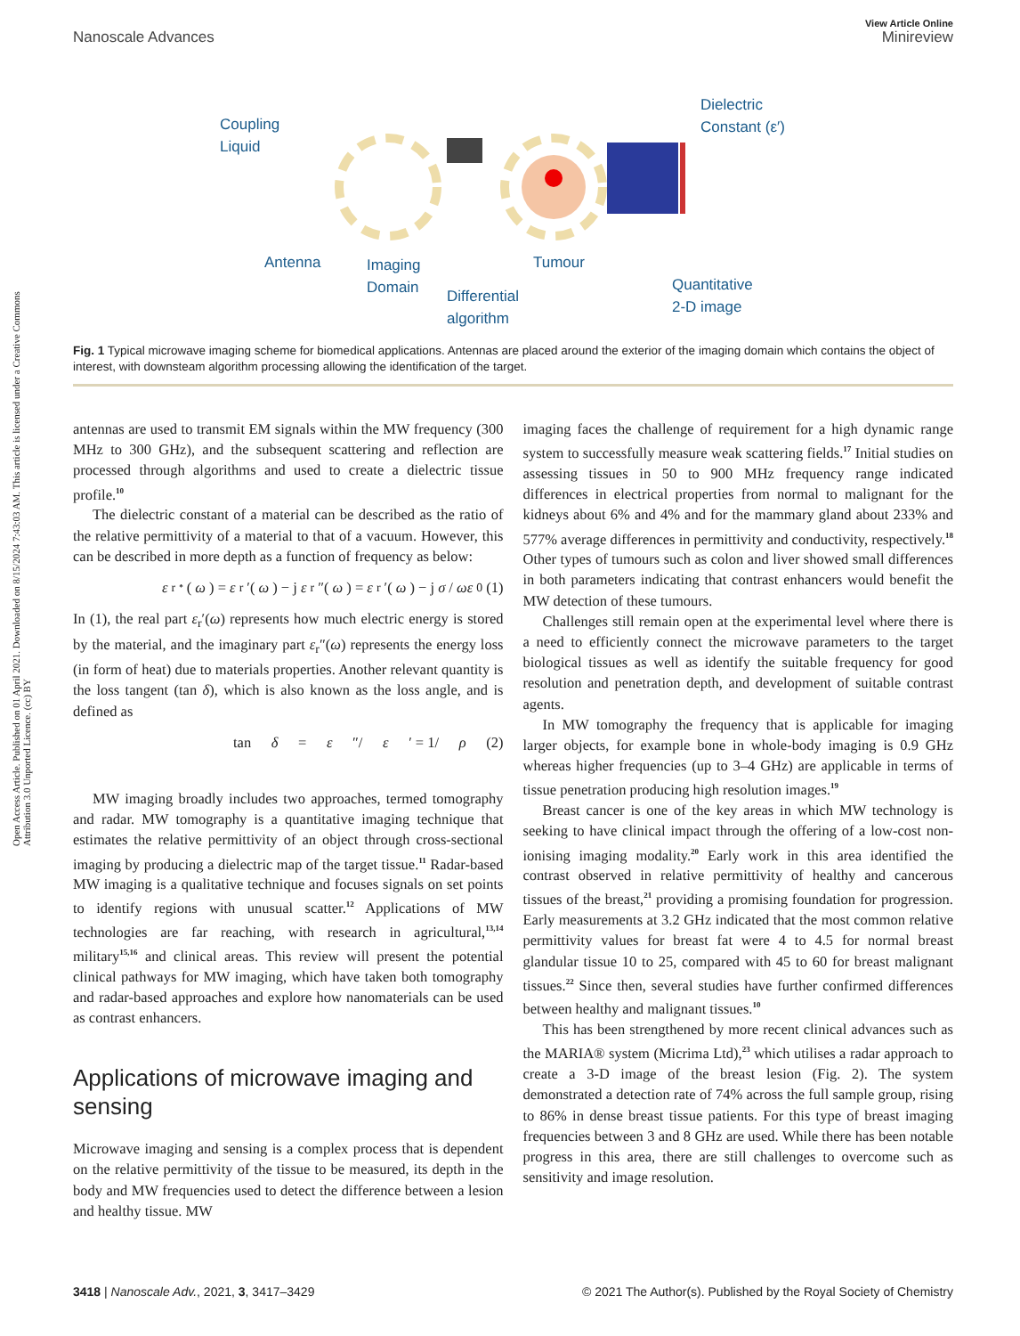Open Access Article. Published on 01 April 2021. Downloaded on 8/15/2024 7:43:03 AM. This article is licensed under a Creative Commons Attribution 3.0 Unported Licence. (cc) BY
View Article Online
Nanoscale Advances Minireview
Coupling
Liquid
Antenna
Imaging
Domain
Differential
algorithm
Tumour
Dielectric
Constant (ε′)
Quantitative
2-D image
Fig. 1 Typical microwave imaging scheme for biomedical applications. Antennas are placed around the exterior of the imaging domain which contains the object of interest, with downsteam algorithm processing allowing the identification of the target.
antennas are used to transmit EM signals within the MW frequency (300 MHz to 300 GHz), and the subsequent scattering and reflection are processed through algorithms and used to create a dielectric tissue profile.<sup>10</sup>
The dielectric constant of a material can be described as the ratio of the relative permittivity of a material to that of a vacuum. However, this can be described in more depth as a function of frequency as below:
ε<sub>r</sub><sup>*</sup>(ω) = ε<sub>r</sub>′(ω) − j ε<sub>r</sub>″(ω) = ε<sub>r</sub>′(ω) − j σ / ωε<sub>0</sub> (1)
In (1), the real part ε<sub>r</sub>′(ω) represents how much electric energy is stored by the material, and the imaginary part ε<sub>r</sub>″(ω) represents the energy loss (in form of heat) due to materials properties. Another relevant quantity is the loss tangent (tan δ), which is also known as the loss angle, and is defined as
tan δ = ε ″/ ε ′ = 1/ ρ (2)
MW imaging broadly includes two approaches, termed tomography and radar. MW tomography is a quantitative imaging technique that estimates the relative permittivity of an object through cross-sectional imaging by producing a dielectric map of the target tissue.<sup>11</sup> Radar-based MW imaging is a qualitative technique and focuses signals on set points to identify regions with unusual scatter.<sup>12</sup> Applications of MW technologies are far reaching, with research in agricultural,<sup>13,14</sup> military<sup>15,16</sup> and clinical areas. This review will present the potential clinical pathways for MW imaging, which have taken both tomography and radar-based approaches and explore how nanomaterials can be used as contrast enhancers.
Applications of microwave imaging and sensing
Microwave imaging and sensing is a complex process that is dependent on the relative permittivity of the tissue to be measured, its depth in the body and MW frequencies used to detect the difference between a lesion and healthy tissue. MW
imaging faces the challenge of requirement for a high dynamic range system to successfully measure weak scattering fields.<sup>17</sup> Initial studies on assessing tissues in 50 to 900 MHz frequency range indicated differences in electrical properties from normal to malignant for the kidneys about 6% and 4% and for the mammary gland about 233% and 577% average differences in permittivity and conductivity, respectively.<sup>18</sup> Other types of tumours such as colon and liver showed small differences in both parameters indicating that contrast enhancers would benefit the MW detection of these tumours.
Challenges still remain open at the experimental level where there is a need to efficiently connect the microwave parameters to the target biological tissues as well as identify the suitable frequency for good resolution and penetration depth, and development of suitable contrast agents.
In MW tomography the frequency that is applicable for imaging larger objects, for example bone in whole-body imaging is 0.9 GHz whereas higher frequencies (up to 3–4 GHz) are applicable in terms of tissue penetration producing high resolution images.<sup>19</sup>
Breast cancer is one of the key areas in which MW technology is seeking to have clinical impact through the offering of a low-cost non-ionising imaging modality.<sup>20</sup> Early work in this area identified the contrast observed in relative permittivity of healthy and cancerous tissues of the breast,<sup>21</sup> providing a promising foundation for progression. Early measurements at 3.2 GHz indicated that the most common relative permittivity values for breast fat were 4 to 4.5 for normal breast glandular tissue 10 to 25, compared with 45 to 60 for breast malignant tissues.<sup>22</sup> Since then, several studies have further confirmed differences between healthy and malignant tissues.<sup>10</sup>
This has been strengthened by more recent clinical advances such as the MARIA® system (Micrima Ltd),<sup>23</sup> which utilises a radar approach to create a 3-D image of the breast lesion (Fig. 2). The system demonstrated a detection rate of 74% across the full sample group, rising to 86% in dense breast tissue patients. For this type of breast imaging frequencies between 3 and 8 GHz are used. While there has been notable progress in this area, there are still challenges to overcome such as sensitivity and image resolution.
3418 | Nanoscale Adv., 2021, 3, 3417–3429 © 2021 The Author(s). Published by the Royal Society of Chemistry